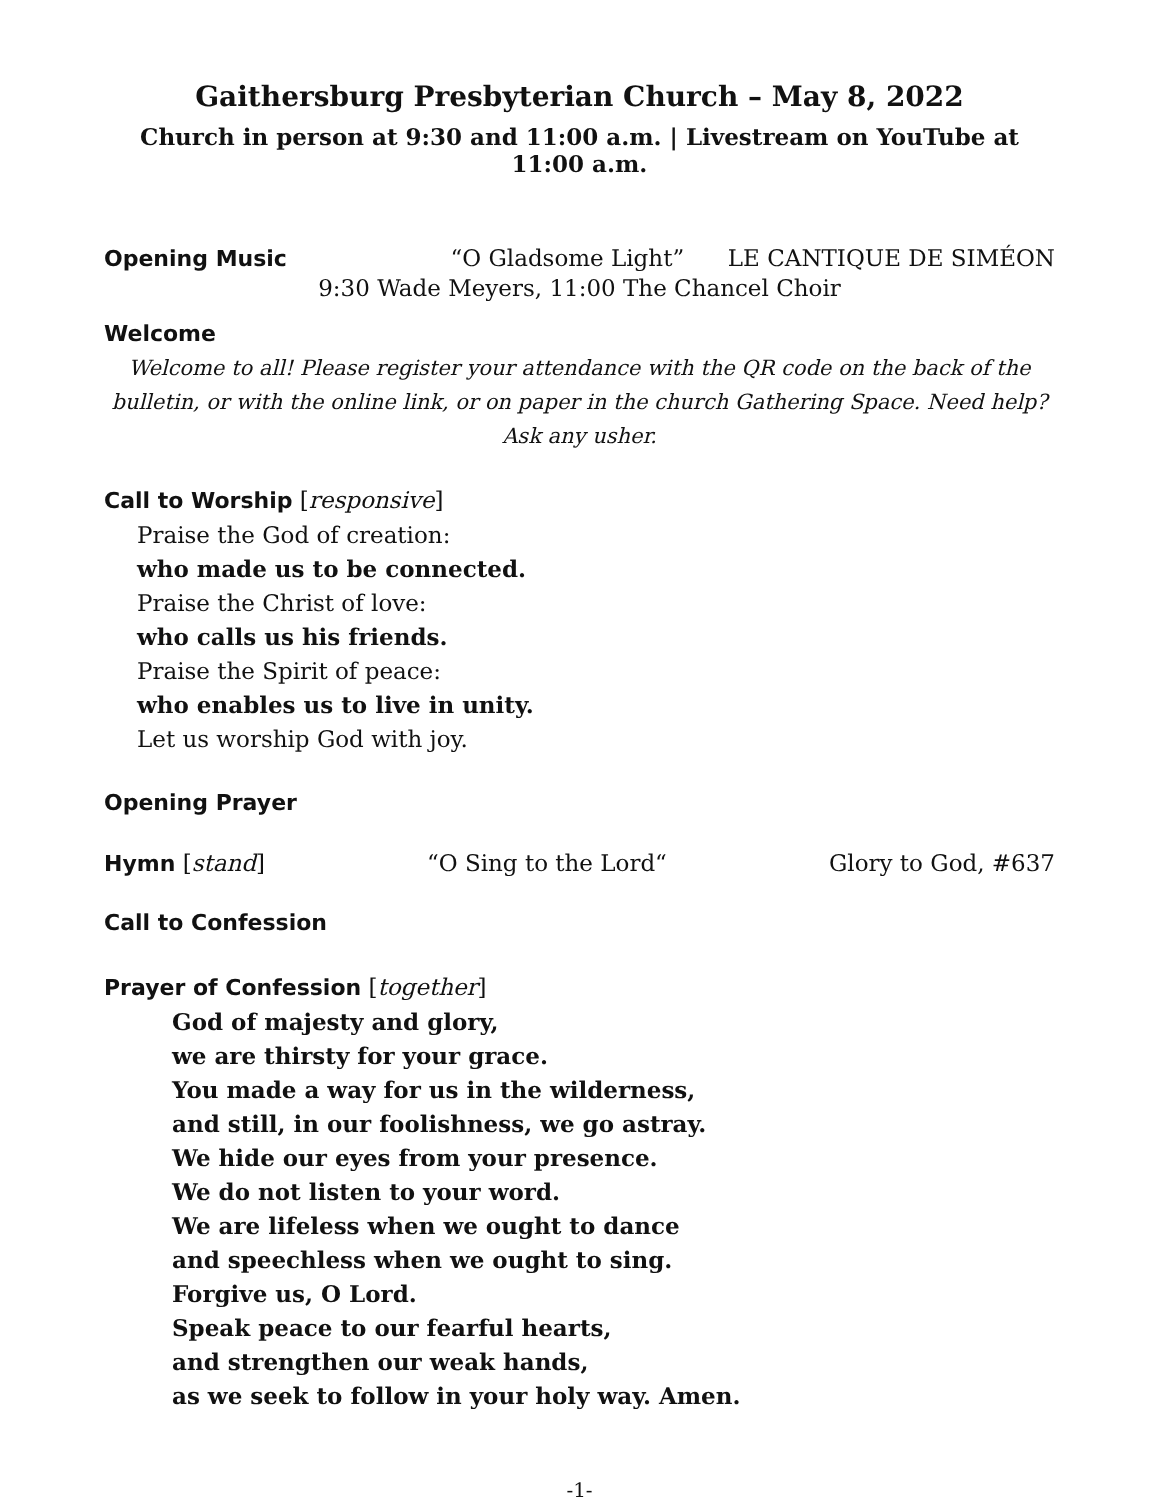Gaithersburg Presbyterian Church – May 8, 2022
Church in person at 9:30 and 11:00 a.m. | Livestream on YouTube at 11:00 a.m.
Opening Music “O Gladsome Light” LE CANTIQUE DE SIMÉON
9:30 Wade Meyers, 11:00 The Chancel Choir
Welcome
Welcome to all! Please register your attendance with the QR code on the back of the bulletin, or with the online link, or on paper in the church Gathering Space. Need help? Ask any usher.
Call to Worship [responsive]
Praise the God of creation:
who made us to be connected.
Praise the Christ of love:
who calls us his friends.
Praise the Spirit of peace:
who enables us to live in unity.
Let us worship God with joy.
Opening Prayer
Hymn [stand] “O Sing to the Lord“Glory to God, #637
Call to Confession
Prayer of Confession [together]
God of majesty and glory,
we are thirsty for your grace.
You made a way for us in the wilderness,
and still, in our foolishness, we go astray.
We hide our eyes from your presence.
We do not listen to your word.
We are lifeless when we ought to dance
and speechless when we ought to sing.
Forgive us, O Lord.
Speak peace to our fearful hearts,
and strengthen our weak hands,
as we seek to follow in your holy way. Amen.
-1-